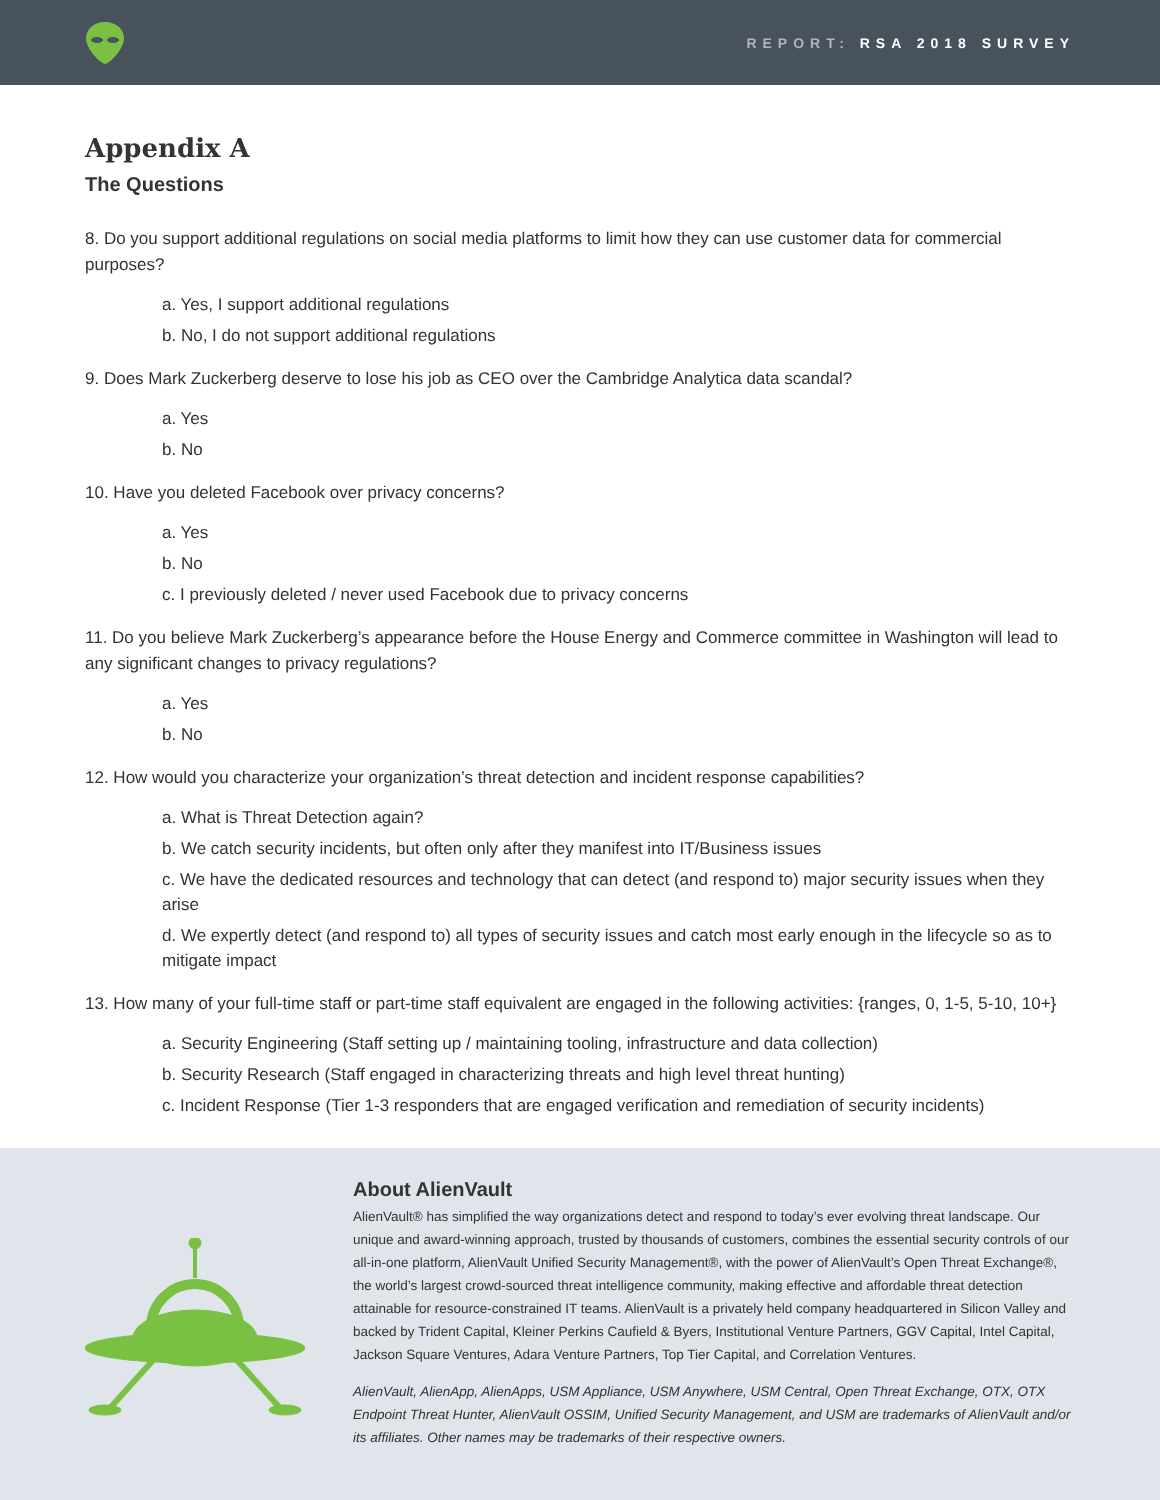REPORT: RSA 2018 SURVEY
Appendix A
The Questions
8. Do you support additional regulations on social media platforms to limit how they can use customer data for commercial purposes?
a. Yes, I support additional regulations
b. No, I do not support additional regulations
9. Does Mark Zuckerberg deserve to lose his job as CEO over the Cambridge Analytica data scandal?
a. Yes
b. No
10. Have you deleted Facebook over privacy concerns?
a. Yes
b. No
c. I previously deleted / never used Facebook due to privacy concerns
11. Do you believe Mark Zuckerberg’s appearance before the House Energy and Commerce committee in Washington will lead to any significant changes to privacy regulations?
a. Yes
b. No
12. How would you characterize your organization’s threat detection and incident response capabilities?
a. What is Threat Detection again?
b. We catch security incidents, but often only after they manifest into IT/Business issues
c. We have the dedicated resources and technology that can detect (and respond to) major security issues when they arise
d. We expertly detect (and respond to) all types of security issues and catch most early enough in the lifecycle so as to mitigate impact
13. How many of your full-time staff or part-time staff equivalent are engaged in the following activities: {ranges, 0, 1-5, 5-10, 10+}
a. Security Engineering (Staff setting up / maintaining tooling, infrastructure and data collection)
b. Security Research (Staff engaged in characterizing threats and high level threat hunting)
c. Incident Response (Tier 1-3 responders that are engaged verification and remediation of security incidents)
About AlienVault
AlienVault® has simplified the way organizations detect and respond to today’s ever evolving threat landscape. Our unique and award-winning approach, trusted by thousands of customers, combines the essential security controls of our all-in-one platform, AlienVault Unified Security Management®, with the power of AlienVault’s Open Threat Exchange®, the world’s largest crowd-sourced threat intelligence community, making effective and affordable threat detection attainable for resource-constrained IT teams. AlienVault is a privately held company headquartered in Silicon Valley and backed by Trident Capital, Kleiner Perkins Caufield & Byers, Institutional Venture Partners, GGV Capital, Intel Capital, Jackson Square Ventures, Adara Venture Partners, Top Tier Capital, and Correlation Ventures.
AlienVault, AlienApp, AlienApps, USM Appliance, USM Anywhere, USM Central, Open Threat Exchange, OTX, OTX Endpoint Threat Hunter, AlienVault OSSIM, Unified Security Management, and USM are trademarks of AlienVault and/or its affiliates. Other names may be trademarks of their respective owners.